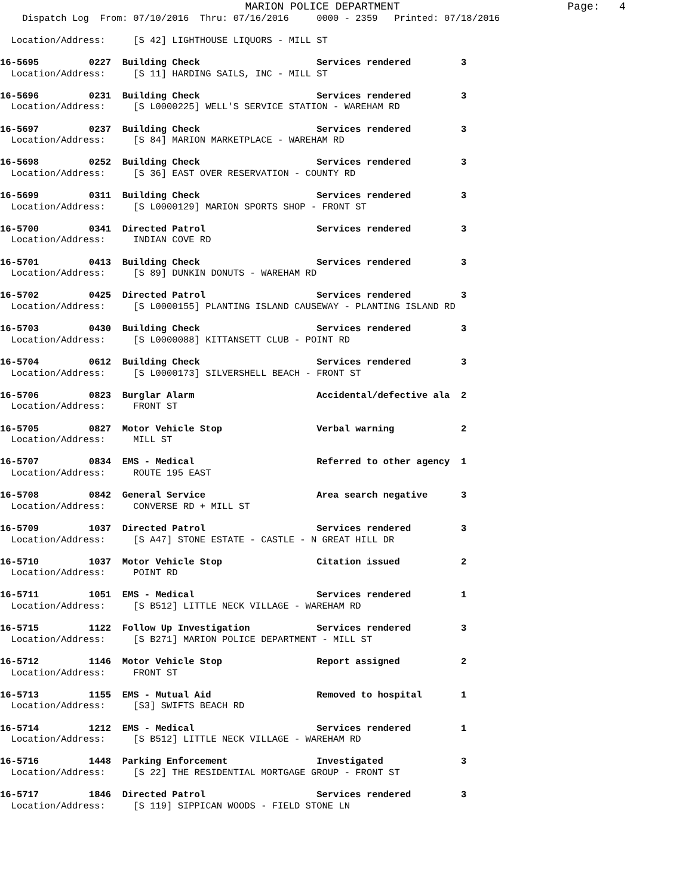MARION POLICE DEPARTMENT                          Page:   4
    Dispatch Log  From: 07/10/2016  Thru: 07/16/2016     0000 - 2359   Printed: 07/18/2016

  Location/Address:     [S 42] LIGHTHOUSE LIQUORS - MILL ST

16-5695         0227  Building Check                     Services rendered         3
  Location/Address:     [S 11] HARDING SAILS, INC - MILL ST

16-5696         0231  Building Check                     Services rendered         3
  Location/Address:     [S L0000225] WELL'S SERVICE STATION - WAREHAM RD

16-5697         0237  Building Check                     Services rendered         3
  Location/Address:     [S 84] MARION MARKETPLACE - WAREHAM RD

16-5698         0252  Building Check                     Services rendered         3
  Location/Address:     [S 36] EAST OVER RESERVATION - COUNTY RD

16-5699         0311  Building Check                     Services rendered         3
  Location/Address:     [S L0000129] MARION SPORTS SHOP - FRONT ST

16-5700         0341  Directed Patrol                    Services rendered         3
  Location/Address:     INDIAN COVE RD

16-5701         0413  Building Check                     Services rendered         3
  Location/Address:     [S 89] DUNKIN DONUTS - WAREHAM RD

16-5702         0425  Directed Patrol                    Services rendered         3
  Location/Address:     [S L0000155] PLANTING ISLAND CAUSEWAY - PLANTING ISLAND RD

16-5703         0430  Building Check                     Services rendered         3
  Location/Address:     [S L0000088] KITTANSETT CLUB - POINT RD

16-5704         0612  Building Check                     Services rendered         3
  Location/Address:     [S L0000173] SILVERSHELL BEACH - FRONT ST

16-5706         0823  Burglar Alarm                      Accidental/defective ala  2
  Location/Address:     FRONT ST

16-5705         0827  Motor Vehicle Stop                 Verbal warning            2
  Location/Address:     MILL ST

16-5707         0834  EMS - Medical                      Referred to other agency  1
  Location/Address:     ROUTE 195 EAST

16-5708         0842  General Service                    Area search negative      3
  Location/Address:     CONVERSE RD + MILL ST

16-5709         1037  Directed Patrol                    Services rendered         3
  Location/Address:     [S A47] STONE ESTATE - CASTLE - N GREAT HILL DR

16-5710         1037  Motor Vehicle Stop                 Citation issued           2
  Location/Address:     POINT RD

16-5711         1051  EMS - Medical                      Services rendered         1
  Location/Address:     [S B512] LITTLE NECK VILLAGE - WAREHAM RD

16-5715         1122  Follow Up Investigation            Services rendered         3
  Location/Address:     [S B271] MARION POLICE DEPARTMENT - MILL ST

16-5712         1146  Motor Vehicle Stop                 Report assigned           2
  Location/Address:     FRONT ST

16-5713         1155  EMS - Mutual Aid                   Removed to hospital       1
  Location/Address:     [S3] SWIFTS BEACH RD

16-5714         1212  EMS - Medical                      Services rendered         1
  Location/Address:     [S B512] LITTLE NECK VILLAGE - WAREHAM RD

16-5716         1448  Parking Enforcement                Investigated              3
  Location/Address:     [S 22] THE RESIDENTIAL MORTGAGE GROUP - FRONT ST

16-5717         1846  Directed Patrol                    Services rendered         3
  Location/Address:     [S 119] SIPPICAN WOODS - FIELD STONE LN